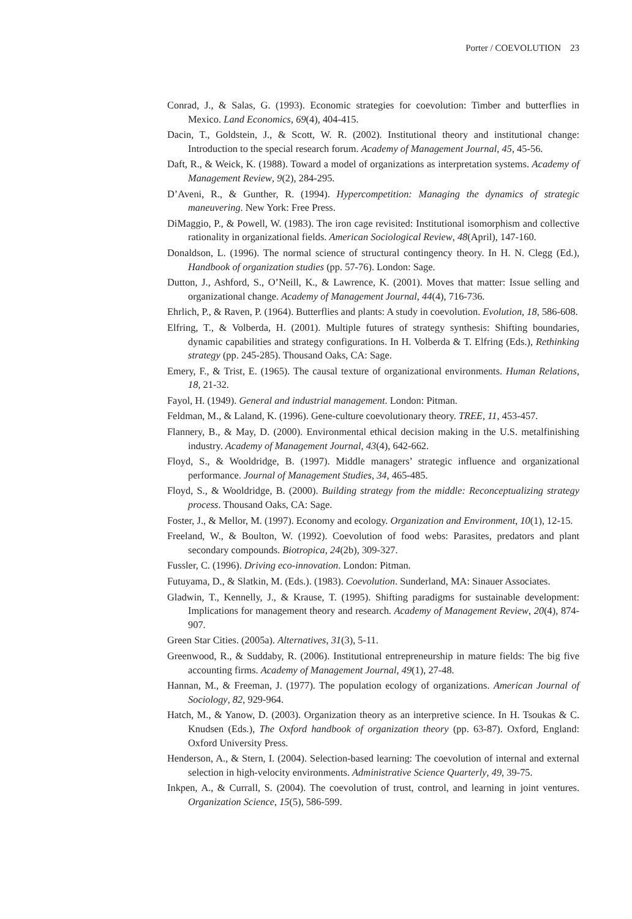Porter / COEVOLUTION 23
Conrad, J., & Salas, G. (1993). Economic strategies for coevolution: Timber and butterflies in Mexico. Land Economics, 69(4), 404-415.
Dacin, T., Goldstein, J., & Scott, W. R. (2002). Institutional theory and institutional change: Introduction to the special research forum. Academy of Management Journal, 45, 45-56.
Daft, R., & Weick, K. (1988). Toward a model of organizations as interpretation systems. Academy of Management Review, 9(2), 284-295.
D’Aveni, R., & Gunther, R. (1994). Hypercompetition: Managing the dynamics of strategic maneuvering. New York: Free Press.
DiMaggio, P., & Powell, W. (1983). The iron cage revisited: Institutional isomorphism and collective rationality in organizational fields. American Sociological Review, 48(April), 147-160.
Donaldson, L. (1996). The normal science of structural contingency theory. In H. N. Clegg (Ed.), Handbook of organization studies (pp. 57-76). London: Sage.
Dutton, J., Ashford, S., O’Neill, K., & Lawrence, K. (2001). Moves that matter: Issue selling and organizational change. Academy of Management Journal, 44(4), 716-736.
Ehrlich, P., & Raven, P. (1964). Butterflies and plants: A study in coevolution. Evolution, 18, 586-608.
Elfring, T., & Volberda, H. (2001). Multiple futures of strategy synthesis: Shifting boundaries, dynamic capabilities and strategy configurations. In H. Volberda & T. Elfring (Eds.), Rethinking strategy (pp. 245-285). Thousand Oaks, CA: Sage.
Emery, F., & Trist, E. (1965). The causal texture of organizational environments. Human Relations, 18, 21-32.
Fayol, H. (1949). General and industrial management. London: Pitman.
Feldman, M., & Laland, K. (1996). Gene-culture coevolutionary theory. TREE, 11, 453-457.
Flannery, B., & May, D. (2000). Environmental ethical decision making in the U.S. metalfinishing industry. Academy of Management Journal, 43(4), 642-662.
Floyd, S., & Wooldridge, B. (1997). Middle managers’ strategic influence and organizational performance. Journal of Management Studies, 34, 465-485.
Floyd, S., & Wooldridge, B. (2000). Building strategy from the middle: Reconceptualizing strategy process. Thousand Oaks, CA: Sage.
Foster, J., & Mellor, M. (1997). Economy and ecology. Organization and Environment, 10(1), 12-15.
Freeland, W., & Boulton, W. (1992). Coevolution of food webs: Parasites, predators and plant secondary compounds. Biotropica, 24(2b), 309-327.
Fussler, C. (1996). Driving eco-innovation. London: Pitman.
Futuyama, D., & Slatkin, M. (Eds.). (1983). Coevolution. Sunderland, MA: Sinauer Associates.
Gladwin, T., Kennelly, J., & Krause, T. (1995). Shifting paradigms for sustainable development: Implications for management theory and research. Academy of Management Review, 20(4), 874-907.
Green Star Cities. (2005a). Alternatives, 31(3), 5-11.
Greenwood, R., & Suddaby, R. (2006). Institutional entrepreneurship in mature fields: The big five accounting firms. Academy of Management Journal, 49(1), 27-48.
Hannan, M., & Freeman, J. (1977). The population ecology of organizations. American Journal of Sociology, 82, 929-964.
Hatch, M., & Yanow, D. (2003). Organization theory as an interpretive science. In H. Tsoukas & C. Knudsen (Eds.), The Oxford handbook of organization theory (pp. 63-87). Oxford, England: Oxford University Press.
Henderson, A., & Stern, I. (2004). Selection-based learning: The coevolution of internal and external selection in high-velocity environments. Administrative Science Quarterly, 49, 39-75.
Inkpen, A., & Currall, S. (2004). The coevolution of trust, control, and learning in joint ventures. Organization Science, 15(5), 586-599.